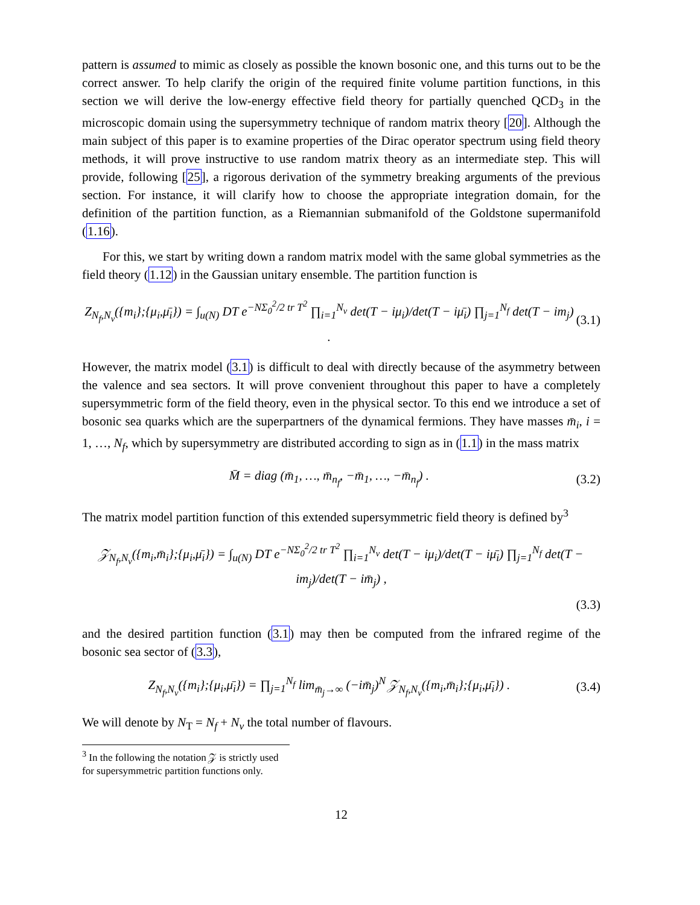pattern is assumed to mimic as closely as possible the known bosonic one, and this turns out to be the correct answer. To help clarify the origin of the required finite volume partition functions, in this section we will derive the low-energy effective field theory for partially quenched QCD<sub>3</sub> in the microscopic domain using the supersymmetry technique of random matrix theory [20]. Although the main subject of this paper is to examine properties of the Dirac operator spectrum using field theory methods, it will prove instructive to use random matrix theory as an intermediate step. This will provide, following [25], a rigorous derivation of the symmetry breaking arguments of the previous section. For instance, it will clarify how to choose the appropriate integration domain, for the definition of the partition function, as a Riemannian submanifold of the Goldstone supermanifold (1.16).
For this, we start by writing down a random matrix model with the same global symmetries as the field theory (1.12) in the Gaussian unitary ensemble. The partition function is
Z<sub>N<sub>f</sub>,N<sub>v</sub></sub>({m<sub>i</sub>};{μ<sub>i</sub>,μ̄<sub>i</sub>}) = ∫<sub>u(N)</sub> DT e<sup>−NΣ<sub>0</sub><sup>2</sup>/2 tr T<sup>2</sup></sup> ∏<sub>i=1</sub><sup>N<sub>v</sub></sup> det(T − iμ<sub>i</sub>)/det(T − iμ̄<sub>i</sub>) ∏<sub>j=1</sub><sup>N<sub>f</sub></sup> det(T − im<sub>j</sub>) . (3.1)
However, the matrix model (3.1) is difficult to deal with directly because of the asymmetry between the valence and sea sectors. It will prove convenient throughout this paper to have a completely supersymmetric form of the field theory, even in the physical sector. To this end we introduce a set of bosonic sea quarks which are the superpartners of the dynamical fermions. They have masses m̄<sub>i</sub>, i = 1, …, N<sub>f</sub>, which by supersymmetry are distributed according to sign as in (1.1) in the mass matrix
M̄ = diag (m̄<sub>1</sub>, …, m̄<sub>n<sub>f</sub></sub>, −m̄<sub>1</sub>, …, −m̄<sub>n<sub>f</sub></sub>) . (3.2)
The matrix model partition function of this extended supersymmetric field theory is defined by<sup>3</sup>
𝒵<sub>N<sub>f</sub>,N<sub>v</sub></sub>({m<sub>i</sub>,m̄<sub>i</sub>};{μ<sub>i</sub>,μ̄<sub>i</sub>}) = ∫<sub>u(N)</sub> DT e<sup>−NΣ<sub>0</sub><sup>2</sup>/2 tr T<sup>2</sup></sup> ∏<sub>i=1</sub><sup>N<sub>v</sub></sup> det(T − iμ<sub>i</sub>)/det(T − iμ̄<sub>i</sub>) ∏<sub>j=1</sub><sup>N<sub>f</sub></sup> det(T − im<sub>j</sub>)/det(T − im̄<sub>j</sub>) ,
(3.3)
and the desired partition function (3.1) may then be computed from the infrared regime of the bosonic sea sector of (3.3),
Z<sub>N<sub>f</sub>,N<sub>v</sub></sub>({m<sub>i</sub>};{μ<sub>i</sub>,μ̄<sub>i</sub>}) = ∏<sub>j=1</sub><sup>N<sub>f</sub></sup> lim<sub>m̄<sub>j</sub>→∞</sub> (−im̄<sub>j</sub>)<sup>N</sup> 𝒵<sub>N<sub>f</sub>,N<sub>v</sub></sub>({m<sub>i</sub>,m̄<sub>i</sub>};{μ<sub>i</sub>,μ̄<sub>i</sub>}) . (3.4)
We will denote by N<sub>T</sub> = N<sub>f</sub> + N<sub>v</sub> the total number of flavours.
<sup>3</sup> In the following the notation 𝒵 is strictly used for supersymmetric partition functions only.
12